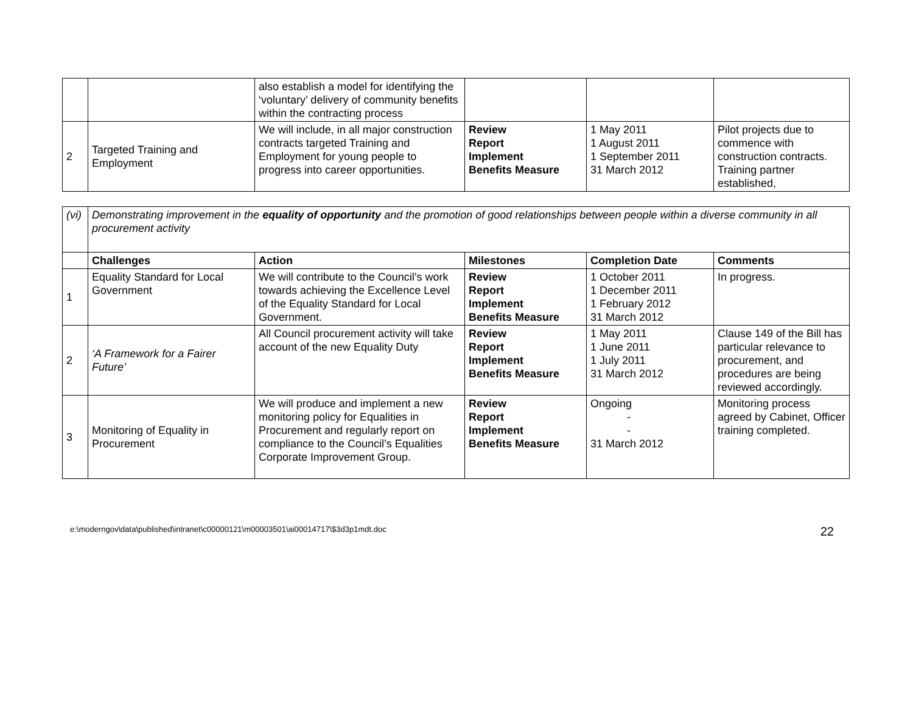| | | also establish a model for identifying the ‘voluntary’ delivery of community benefits within the contracting process | | | |
| 2 | Targeted Training and Employment | We will include, in all major construction contracts targeted Training and Employment for young people to progress into career opportunities. | Review Report Implement Benefits Measure | 1 May 2011 1 August 2011 1 September 2011 31 March 2012 | Pilot projects due to commence with construction contracts. Training partner established, |
| (vi) | Demonstrating improvement in the equality of opportunity and the promotion of good relationships between people within a diverse community in all procurement activity | | | | |
| | Challenges | Action | Milestones | Completion Date | Comments |
| 1 | Equality Standard for Local Government | We will contribute to the Council’s work towards achieving the Excellence Level of the Equality Standard for Local Government. | Review Report Implement Benefits Measure | 1 October 2011 1 December 2011 1 February 2012 31 March 2012 | In progress. |
| 2 | ‘A Framework for a Fairer Future’ | All Council procurement activity will take account of the new Equality Duty | Review Report Implement Benefits Measure | 1 May 2011 1 June 2011 1 July 2011 31 March 2012 | Clause 149 of the Bill has particular relevance to procurement, and procedures are being reviewed accordingly. |
| 3 | Monitoring of Equality in Procurement | We will produce and implement a new monitoring policy for Equalities in Procurement and regularly report on compliance to the Council’s Equalities Corporate Improvement Group. | Review Report Implement Benefits Measure | Ongoing - - 31 March 2012 | Monitoring process agreed by Cabinet, Officer training completed. |
e:\moderngov\data\published\intranet\c00000121\m00003501\ai00014717\$3d3p1mdt.doc 22